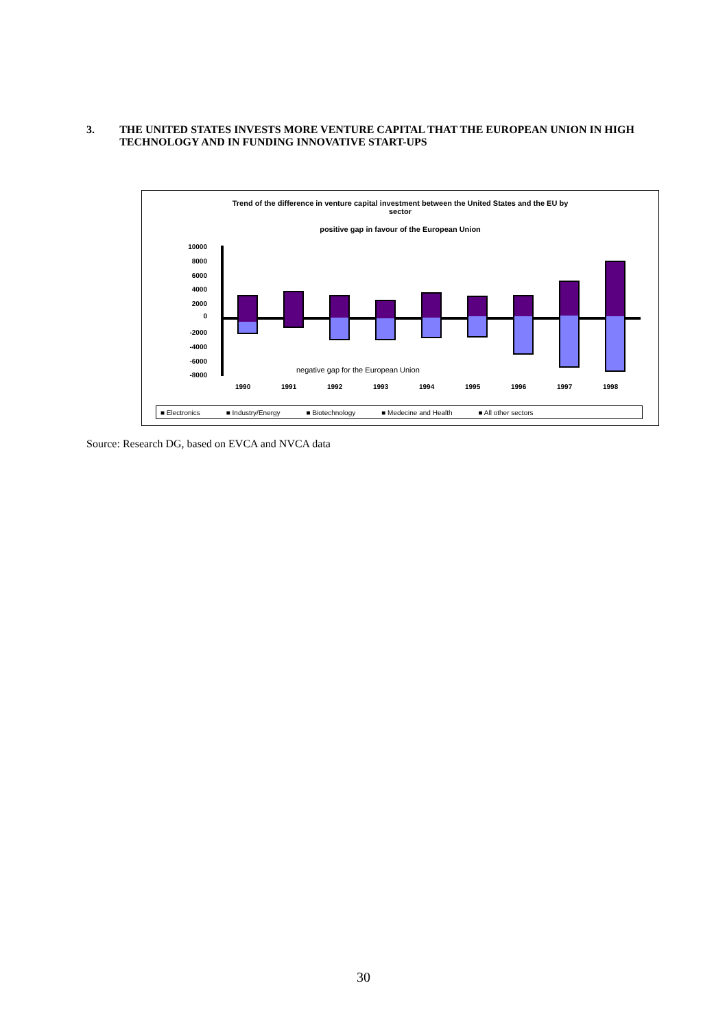3. THE UNITED STATES INVESTS MORE VENTURE CAPITAL THAT THE EUROPEAN UNION IN HIGH TECHNOLOGY AND IN FUNDING INNOVATIVE START-UPS
Trend of the difference in venture capital investment between the United States and the EU by
sector
positive gap in favour of the European Union
10000
8000
6000
4000
2000
0
-2000
-4000
-6000
-8000
negative gap for the European Union
1990 1991 1992 1993 1994 1995 1996 1997 1998
■ Electronics ■ Industry/Energy ■ Biotechnology ■ Medecine and Health ■ All other sectors
Source: Research DG, based on EVCA and NVCA data
30